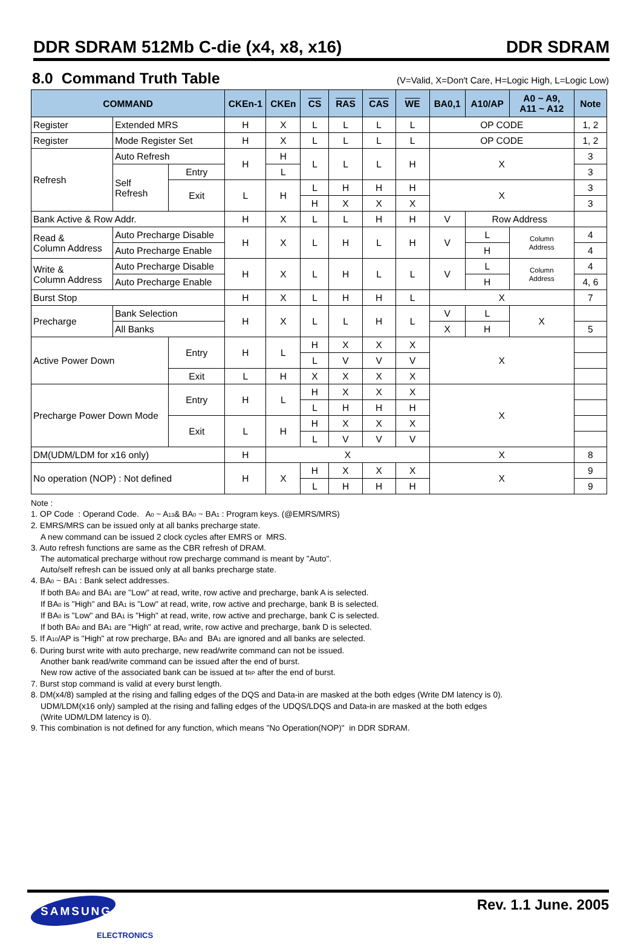DDR SDRAM 512Mb C-die (x4, x8, x16) DDR SDRAM
8.0 Command Truth Table
(V=Valid, X=Don′t Care, H=Logic High, L=Logic Low)
| COMMAND | | | CKEn-1 | CKEn | CS | RAS | CAS | WE | BA0,1 | A10/AP | A0 ~ A9, A11 ~ A12 | Note |
| --- | --- | --- | --- | --- | --- | --- | --- | --- | --- | --- | --- | --- |
| Register | Extended MRS | | H | X | L | L | L | L | OP CODE | | | 1, 2 |
| Register | Mode Register Set | | H | X | L | L | L | L | OP CODE | | | 1, 2 |
| Refresh | Auto Refresh | | H | H | L | L | L | H | X | | | 3 |
| | Self Refresh | Entry | | L | | | | | | | | 3 |
| | | Exit | L | H | L | H | H | H | X | | | 3 |
| | | | | | H | X | X | X | | | | 3 |
| Bank Active & Row Addr. | | | H | X | L | L | H | H | V | Row Address | | |
| Read & Column Address | Auto Precharge Disable | | H | X | L | H | L | H | V | L | Column Address | 4 |
| | Auto Precharge Enable | | | | | | | | | H | | 4 |
| Write & Column Address | Auto Precharge Disable | | H | X | L | H | L | L | V | L | Column Address | 4 |
| | Auto Precharge Enable | | | | | | | | | H | | 4, 6 |
| Burst Stop | | | H | X | L | H | H | L | X | | | 7 |
| Precharge | Bank Selection | | H | X | L | L | H | L | V | L | X | |
| | All Banks | | | | | | | | X | H | | 5 |
| Active Power Down | | Entry | H | L | H | X | X | X | X | | | |
| | | | | | L | V | V | V | | | | |
| | | Exit | L | H | X | X | X | X | | | | |
| Precharge Power Down Mode | | Entry | H | L | H | X | X | X | X | | | |
| | | | | | L | H | H | H | | | | |
| | | Exit | L | H | H | X | X | X | | | | |
| | | | | | L | V | V | V | | | | |
| DM(UDM/LDM for x16 only) | | | H | X | | | | | X | | | 8 |
| No operation (NOP) : Not defined | | | H | X | H | X | X | X | X | | | 9 |
| | | | | | L | H | H | H | | | | 9 |
Note :
1. OP Code : Operand Code. A<sub>0</sub> ~ A<sub>13</sub>& BA<sub>0</sub> ~ BA<sub>1</sub> : Program keys. (@EMRS/MRS)
2. EMRS/MRS can be issued only at all banks precharge state.
A new command can be issued 2 clock cycles after EMRS or MRS.
3. Auto refresh functions are same as the CBR refresh of DRAM.
The automatical precharge without row precharge command is meant by "Auto".
Auto/self refresh can be issued only at all banks precharge state.
4. BA<sub>0</sub> ~ BA<sub>1</sub> : Bank select addresses.
If both BA<sub>0</sub> and BA<sub>1</sub> are "Low" at read, write, row active and precharge, bank A is selected.
If BA<sub>0</sub> is "High" and BA<sub>1</sub> is "Low" at read, write, row active and precharge, bank B is selected.
If BA<sub>0</sub> is "Low" and BA<sub>1</sub> is "High" at read, write, row active and precharge, bank C is selected.
If both BA<sub>0</sub> and BA<sub>1</sub> are "High" at read, write, row active and precharge, bank D is selected.
5. If A<sub>10</sub>/AP is "High" at row precharge, BA<sub>0</sub> and BA<sub>1</sub> are ignored and all banks are selected.
6. During burst write with auto precharge, new read/write command can not be issued.
Another bank read/write command can be issued after the end of burst.
New row active of the associated bank can be issued at t<sub>RP</sub> after the end of burst.
7. Burst stop command is valid at every burst length.
8. DM(x4/8) sampled at the rising and falling edges of the DQS and Data-in are masked at the both edges (Write DM latency is 0).
UDM/LDM(x16 only) sampled at the rising and falling edges of the UDQS/LDQS and Data-in are masked at the both edges
(Write UDM/LDM latency is 0).
9. This combination is not defined for any function, which means "No Operation(NOP)" in DDR SDRAM.
SAMSUNG
ELECTRONICS
Rev. 1.1 June. 2005